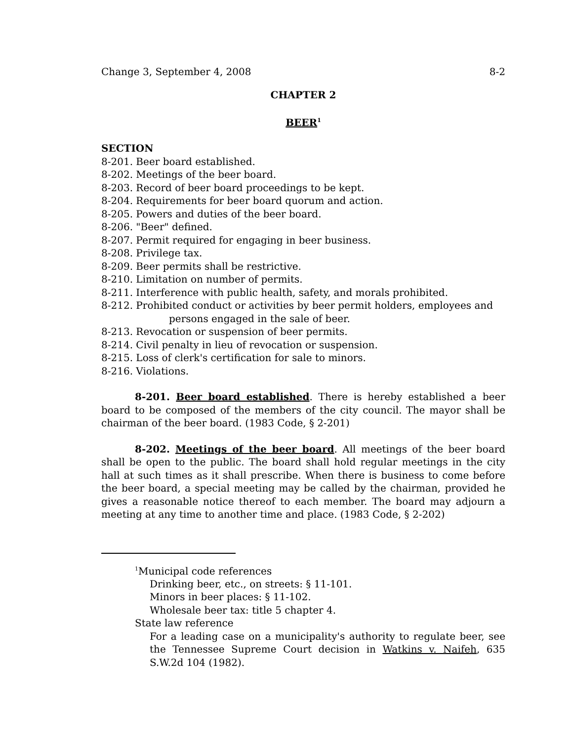Change 3, September 4, 2008 8-2
CHAPTER 2
BEER<sup>1</sup>
SECTION
8-201. Beer board established.
8-202. Meetings of the beer board.
8-203. Record of beer board proceedings to be kept.
8-204. Requirements for beer board quorum and action.
8-205. Powers and duties of the beer board.
8-206. "Beer" defined.
8-207. Permit required for engaging in beer business.
8-208. Privilege tax.
8-209. Beer permits shall be restrictive.
8-210. Limitation on number of permits.
8-211. Interference with public health, safety, and morals prohibited.
8-212. Prohibited conduct or activities by beer permit holders, employees and persons engaged in the sale of beer.
8-213. Revocation or suspension of beer permits.
8-214. Civil penalty in lieu of revocation or suspension.
8-215. Loss of clerk's certification for sale to minors.
8-216. Violations.
8-201. Beer board established. There is hereby established a beer board to be composed of the members of the city council. The mayor shall be chairman of the beer board. (1983 Code, § 2-201)
8-202. Meetings of the beer board. All meetings of the beer board shall be open to the public. The board shall hold regular meetings in the city hall at such times as it shall prescribe. When there is business to come before the beer board, a special meeting may be called by the chairman, provided he gives a reasonable notice thereof to each member. The board may adjourn a meeting at any time to another time and place. (1983 Code, § 2-202)
<sup>1</sup> Municipal code references
Drinking beer, etc., on streets: § 11-101.
Minors in beer places: § 11-102.
Wholesale beer tax: title 5 chapter 4.
State law reference
For a leading case on a municipality's authority to regulate beer, see the Tennessee Supreme Court decision in Watkins v. Naifeh, 635 S.W.2d 104 (1982).